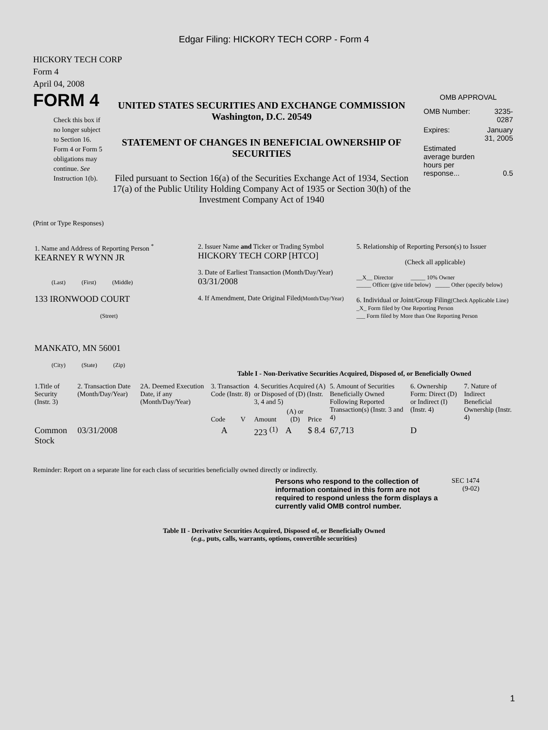Edgar Filing: HICKORY TECH CORP - Form 4
HICKORY TECH CORP
Form 4
April 04, 2008
FORM 4
Check this box if no longer subject to Section 16. Form 4 or Form 5 obligations may continue. See Instruction 1(b).
UNITED STATES SECURITIES AND EXCHANGE COMMISSION
Washington, D.C. 20549
STATEMENT OF CHANGES IN BENEFICIAL OWNERSHIP OF SECURITIES
Filed pursuant to Section 16(a) of the Securities Exchange Act of 1934, Section 17(a) of the Public Utility Holding Company Act of 1935 or Section 30(h) of the Investment Company Act of 1940
OMB APPROVAL
| OMB Number: | 3235-0287 |
| Expires: | January 31, 2005 |
| Estimated average burden hours per response... | 0.5 |
(Print or Type Responses)
| 1. Name and Address of Reporting Person <sup>*</sup> KEARNEY R WYNN JR (Last) (First) (Middle) 133 IRONWOOD COURT (Street) MANKATO, MN 56001 (City) (State) (Zip) | 2. Issuer Name and Ticker or Trading Symbol HICKORY TECH CORP [HTCO] 3. Date of Earliest Transaction (Month/Day/Year) 03/31/2008 4. If Amendment, Date Original Filed (Month/Day/Year) | 5. Relationship of Reporting Person(s) to Issuer (Check all applicable) __X__ Director _____ 10% Owner _____ Officer (give title below) _____ Other (specify below) 6. Individual or Joint/Group Filing (Check Applicable Line) _X_ Form filed by One Reporting Person ___ Form filed by More than One Reporting Person |
Table I - Non-Derivative Securities Acquired, Disposed of, or Beneficially Owned
| 1.Title of Security (Instr. 3) | 2. Transaction Date (Month/Day/Year) | 2A. Deemed Execution Date, if any (Month/Day/Year) | 3. Transaction Code (Instr. 8) | | 4. Securities Acquired (A) or Disposed of (D) (Instr. 3, 4 and 5) | | | 5. Amount of Securities Beneficially Owned Following Reported Transaction(s) (Instr. 3 and 4) | 6. Ownership Form: Direct (D) or Indirect (I) (Instr. 4) | 7. Nature of Indirect Beneficial Ownership (Instr. 4) |
| --- | --- | --- | --- | --- | --- | --- | --- | --- | --- | --- |
| | | | Code | V | Amount | (A) or (D) | Price | | | |
| Common Stock | 03/31/2008 | | A | | 223 <sup>(1)</sup> | A | $ 8.4 | 67,713 | D | |
Reminder: Report on a separate line for each class of securities beneficially owned directly or indirectly.
Persons who respond to the collection of information contained in this form are not required to respond unless the form displays a currently valid OMB control number.
SEC 1474
(9-02)
Table II - Derivative Securities Acquired, Disposed of, or Beneficially Owned
(e.g., puts, calls, warrants, options, convertible securities)
1